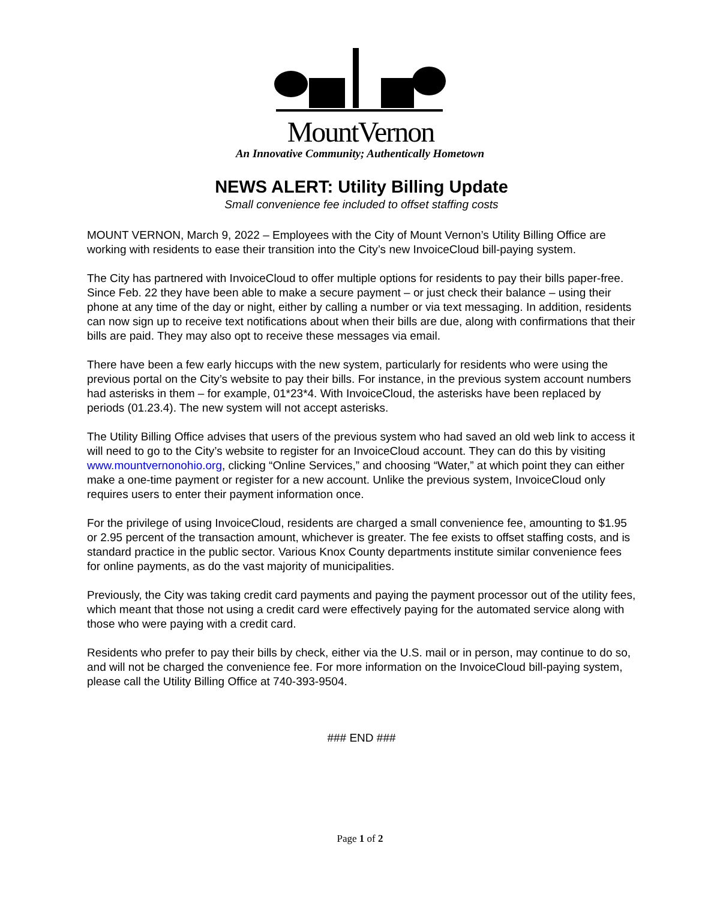MountVernon
An Innovative Community; Authentically Hometown
NEWS ALERT: Utility Billing Update
Small convenience fee included to offset staffing costs
MOUNT VERNON, March 9, 2022 – Employees with the City of Mount Vernon’s Utility Billing Office are working with residents to ease their transition into the City’s new InvoiceCloud bill-paying system.
The City has partnered with InvoiceCloud to offer multiple options for residents to pay their bills paper-free. Since Feb. 22 they have been able to make a secure payment – or just check their balance – using their phone at any time of the day or night, either by calling a number or via text messaging. In addition, residents can now sign up to receive text notifications about when their bills are due, along with confirmations that their bills are paid. They may also opt to receive these messages via email.
There have been a few early hiccups with the new system, particularly for residents who were using the previous portal on the City’s website to pay their bills. For instance, in the previous system account numbers had asterisks in them – for example, 01*23*4. With InvoiceCloud, the asterisks have been replaced by periods (01.23.4). The new system will not accept asterisks.
The Utility Billing Office advises that users of the previous system who had saved an old web link to access it will need to go to the City’s website to register for an InvoiceCloud account. They can do this by visiting www.mountvernonohio.org, clicking “Online Services,” and choosing “Water,” at which point they can either make a one-time payment or register for a new account. Unlike the previous system, InvoiceCloud only requires users to enter their payment information once.
For the privilege of using InvoiceCloud, residents are charged a small convenience fee, amounting to $1.95 or 2.95 percent of the transaction amount, whichever is greater. The fee exists to offset staffing costs, and is standard practice in the public sector. Various Knox County departments institute similar convenience fees for online payments, as do the vast majority of municipalities.
Previously, the City was taking credit card payments and paying the payment processor out of the utility fees, which meant that those not using a credit card were effectively paying for the automated service along with those who were paying with a credit card.
Residents who prefer to pay their bills by check, either via the U.S. mail or in person, may continue to do so, and will not be charged the convenience fee. For more information on the InvoiceCloud bill-paying system, please call the Utility Billing Office at 740-393-9504.
### END ###
Page 1 of 2